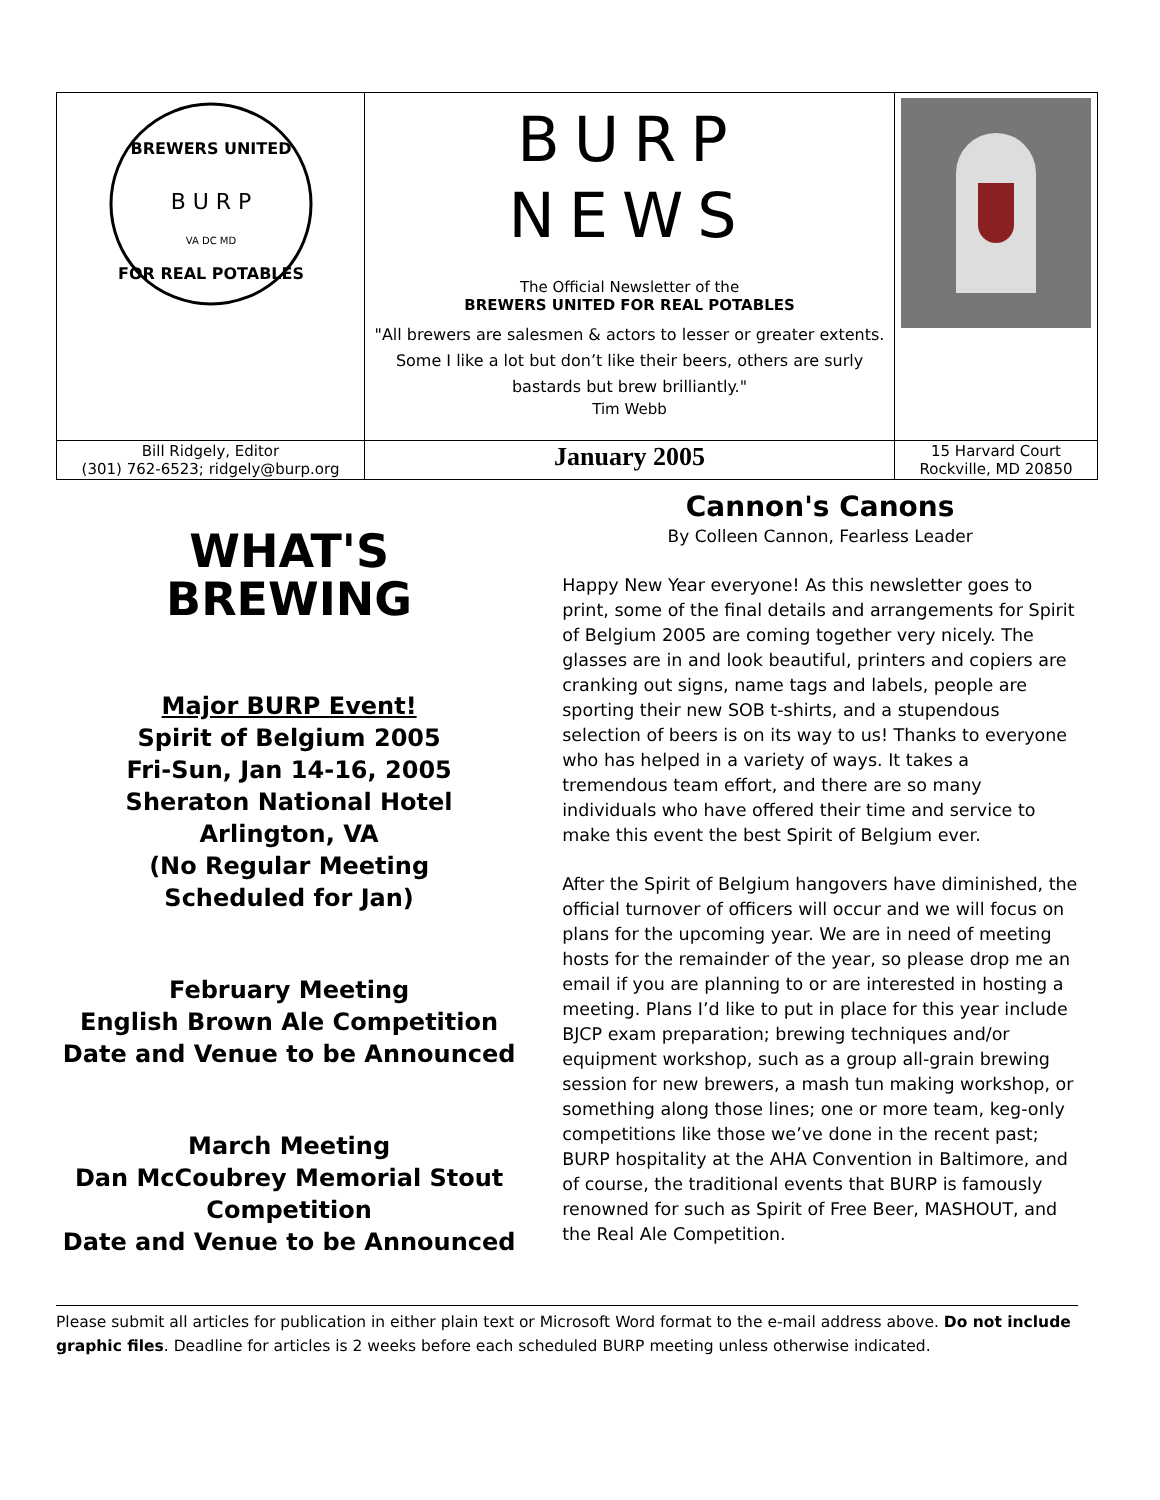| B U R P BREWERS UNITED FOR REAL POTABLES VA DC MD | BURP NEWS The Official Newsletter of the BREWERS UNITED FOR REAL POTABLES "All brewers are salesmen & actors to lesser or greater extents. Some I like a lot but don’t like their beers, others are surly bastards but brew brilliantly." Tim Webb | |
| Bill Ridgely, Editor (301) 762-6523; ridgely@burp.org | January 2005 | 15 Harvard Court Rockville, MD 20850 |
WHAT'S
BREWING
Major BURP Event!
Spirit of Belgium 2005
Fri-Sun, Jan 14-16, 2005
Sheraton National Hotel
Arlington, VA
(No Regular Meeting
Scheduled for Jan)
February Meeting
English Brown Ale Competition
Date and Venue to be Announced
March Meeting
Dan McCoubrey Memorial Stout Competition
Date and Venue to be Announced
Cannon's Canons
By Colleen Cannon, Fearless Leader
Happy New Year everyone! As this newsletter goes to print, some of the final details and arrangements for Spirit of Belgium 2005 are coming together very nicely. The glasses are in and look beautiful, printers and copiers are cranking out signs, name tags and labels, people are sporting their new SOB t-shirts, and a stupendous selection of beers is on its way to us! Thanks to everyone who has helped in a variety of ways. It takes a tremendous team effort, and there are so many individuals who have offered their time and service to make this event the best Spirit of Belgium ever.
After the Spirit of Belgium hangovers have diminished, the official turnover of officers will occur and we will focus on plans for the upcoming year. We are in need of meeting hosts for the remainder of the year, so please drop me an email if you are planning to or are interested in hosting a meeting. Plans I’d like to put in place for this year include BJCP exam preparation; brewing techniques and/or equipment workshop, such as a group all-grain brewing session for new brewers, a mash tun making workshop, or something along those lines; one or more team, keg-only competitions like those we’ve done in the recent past; BURP hospitality at the AHA Convention in Baltimore, and of course, the traditional events that BURP is famously renowned for such as Spirit of Free Beer, MASHOUT, and the Real Ale Competition.
Please submit all articles for publication in either plain text or Microsoft Word format to the e-mail address above. Do not include graphic files. Deadline for articles is 2 weeks before each scheduled BURP meeting unless otherwise indicated.